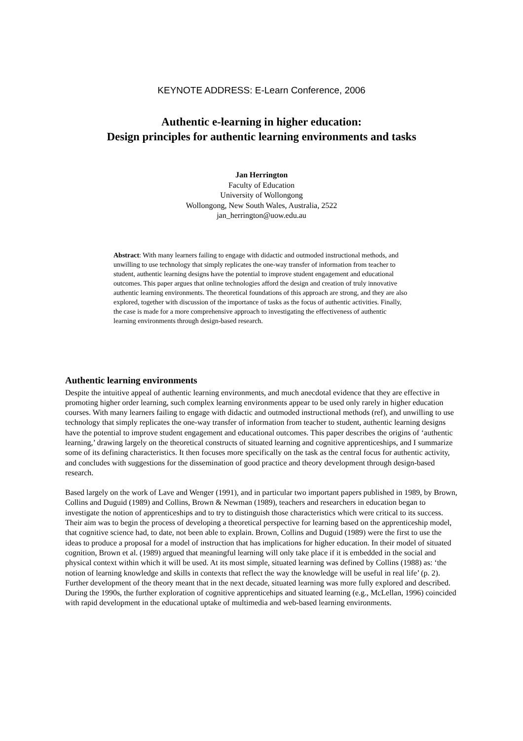KEYNOTE ADDRESS: E-Learn Conference, 2006
Authentic e-learning in higher education:
Design principles for authentic learning environments and tasks
Jan Herrington
Faculty of Education
University of Wollongong
Wollongong, New South Wales, Australia, 2522
jan_herrington@uow.edu.au
Abstract: With many learners failing to engage with didactic and outmoded instructional methods, and unwilling to use technology that simply replicates the one-way transfer of information from teacher to student, authentic learning designs have the potential to improve student engagement and educational outcomes. This paper argues that online technologies afford the design and creation of truly innovative authentic learning environments. The theoretical foundations of this approach are strong, and they are also explored, together with discussion of the importance of tasks as the focus of authentic activities. Finally, the case is made for a more comprehensive approach to investigating the effectiveness of authentic learning environments through design-based research.
Authentic learning environments
Despite the intuitive appeal of authentic learning environments, and much anecdotal evidence that they are effective in promoting higher order learning, such complex learning environments appear to be used only rarely in higher education courses. With many learners failing to engage with didactic and outmoded instructional methods (ref), and unwilling to use technology that simply replicates the one-way transfer of information from teacher to student, authentic learning designs have the potential to improve student engagement and educational outcomes. This paper describes the origins of ‘authentic learning,’ drawing largely on the theoretical constructs of situated learning and cognitive apprenticeships, and I summarize some of its defining characteristics. It then focuses more specifically on the task as the central focus for authentic activity, and concludes with suggestions for the dissemination of good practice and theory development through design-based research.
Based largely on the work of Lave and Wenger (1991), and in particular two important papers published in 1989, by Brown, Collins and Duguid (1989) and Collins, Brown & Newman (1989), teachers and researchers in education began to investigate the notion of apprenticeships and to try to distinguish those characteristics which were critical to its success. Their aim was to begin the process of developing a theoretical perspective for learning based on the apprenticeship model, that cognitive science had, to date, not been able to explain. Brown, Collins and Duguid (1989) were the first to use the ideas to produce a proposal for a model of instruction that has implications for higher education. In their model of situated cognition, Brown et al. (1989) argued that meaningful learning will only take place if it is embedded in the social and physical context within which it will be used. At its most simple, situated learning was defined by Collins (1988) as: ‘the notion of learning knowledge and skills in contexts that reflect the way the knowledge will be useful in real life’ (p. 2). Further development of the theory meant that in the next decade, situated learning was more fully explored and described. During the 1990s, the further exploration of cognitive apprenticehips and situated learning (e.g., McLellan, 1996) coincided with rapid development in the educational uptake of multimedia and web-based learning environments.